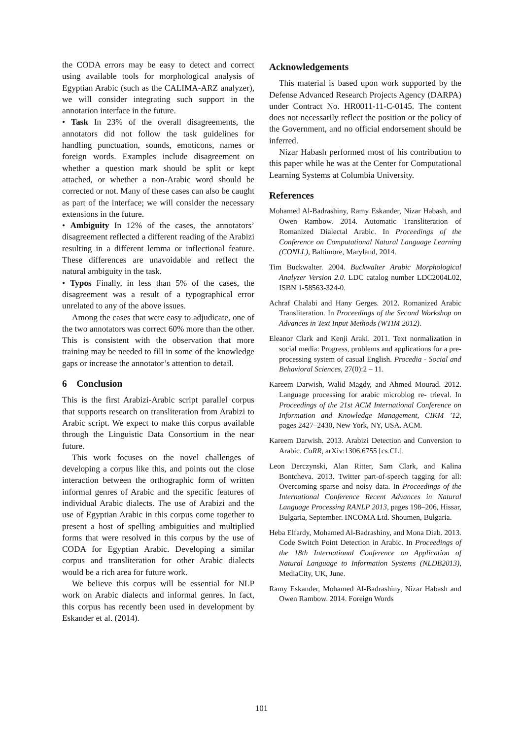the CODA errors may be easy to detect and correct using available tools for morphological analysis of Egyptian Arabic (such as the CALIMA-ARZ analyzer), we will consider integrating such support in the annotation interface in the future.
• Task In 23% of the overall disagreements, the annotators did not follow the task guidelines for handling punctuation, sounds, emoticons, names or foreign words. Examples include disagreement on whether a question mark should be split or kept attached, or whether a non-Arabic word should be corrected or not. Many of these cases can also be caught as part of the interface; we will consider the necessary extensions in the future.
• Ambiguity In 12% of the cases, the annotators’ disagreement reflected a different reading of the Arabizi resulting in a different lemma or inflectional feature. These differences are unavoidable and reflect the natural ambiguity in the task.
• Typos Finally, in less than 5% of the cases, the disagreement was a result of a typographical error unrelated to any of the above issues.
Among the cases that were easy to adjudicate, one of the two annotators was correct 60% more than the other. This is consistent with the observation that more training may be needed to fill in some of the knowledge gaps or increase the annotator’s attention to detail.
6 Conclusion
This is the first Arabizi-Arabic script parallel corpus that supports research on transliteration from Arabizi to Arabic script. We expect to make this corpus available through the Linguistic Data Consortium in the near future.
This work focuses on the novel challenges of developing a corpus like this, and points out the close interaction between the orthographic form of written informal genres of Arabic and the specific features of individual Arabic dialects. The use of Arabizi and the use of Egyptian Arabic in this corpus come together to present a host of spelling ambiguities and multiplied forms that were resolved in this corpus by the use of CODA for Egyptian Arabic. Developing a similar corpus and transliteration for other Arabic dialects would be a rich area for future work.
We believe this corpus will be essential for NLP work on Arabic dialects and informal genres. In fact, this corpus has recently been used in development by Eskander et al. (2014).
Acknowledgements
This material is based upon work supported by the Defense Advanced Research Projects Agency (DARPA) under Contract No. HR0011-11-C-0145. The content does not necessarily reflect the position or the policy of the Government, and no official endorsement should be inferred.
Nizar Habash performed most of his contribution to this paper while he was at the Center for Computational Learning Systems at Columbia University.
References
Mohamed Al-Badrashiny, Ramy Eskander, Nizar Habash, and Owen Rambow. 2014. Automatic Transliteration of Romanized Dialectal Arabic. In Proceedings of the Conference on Computational Natural Language Learning (CONLL), Baltimore, Maryland, 2014.
Tim Buckwalter. 2004. Buckwalter Arabic Morphological Analyzer Version 2.0. LDC catalog number LDC2004L02, ISBN 1-58563-324-0.
Achraf Chalabi and Hany Gerges. 2012. Romanized Arabic Transliteration. In Proceedings of the Second Workshop on Advances in Text Input Methods (WTIM 2012).
Eleanor Clark and Kenji Araki. 2011. Text normalization in social media: Progress, problems and applications for a pre-processing system of casual English. Procedia - Social and Behavioral Sciences, 27(0):2 – 11.
Kareem Darwish, Walid Magdy, and Ahmed Mourad. 2012. Language processing for arabic microblog re- trieval. In Proceedings of the 21st ACM International Conference on Information and Knowledge Management, CIKM ’12, pages 2427–2430, New York, NY, USA. ACM.
Kareem Darwish. 2013. Arabizi Detection and Conversion to Arabic. CoRR, arXiv:1306.6755 [cs.CL].
Leon Derczynski, Alan Ritter, Sam Clark, and Kalina Bontcheva. 2013. Twitter part-of-speech tagging for all: Overcoming sparse and noisy data. In Proceedings of the International Conference Recent Advances in Natural Language Processing RANLP 2013, pages 198–206, Hissar, Bulgaria, September. INCOMA Ltd. Shoumen, Bulgaria.
Heba Elfardy, Mohamed Al-Badrashiny, and Mona Diab. 2013. Code Switch Point Detection in Arabic. In Proceedings of the 18th International Conference on Application of Natural Language to Information Systems (NLDB2013), MediaCity, UK, June.
Ramy Eskander, Mohamed Al-Badrashiny, Nizar Habash and Owen Rambow. 2014. Foreign Words
101